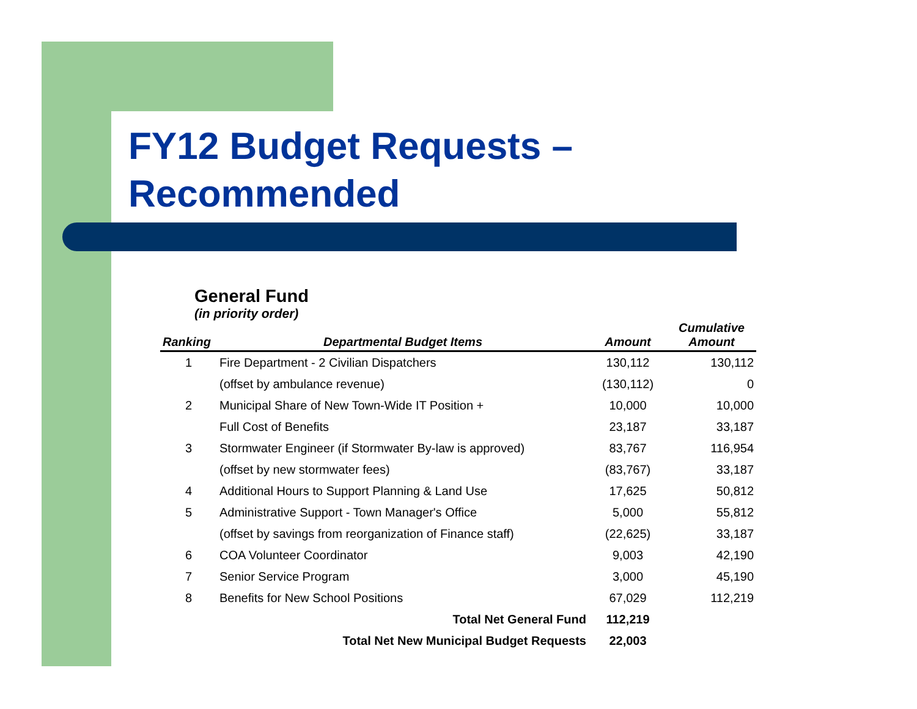FY12 Budget Requests –
Recommended
General Fund
(in priority order)
| Ranking | Departmental Budget Items | Amount | Cumulative Amount |
| --- | --- | --- | --- |
| 1 | Fire Department - 2 Civilian Dispatchers | 130,112 | 130,112 |
| | (offset by ambulance revenue) | (130,112) | 0 |
| 2 | Municipal Share of New Town-Wide IT Position + | 10,000 | 10,000 |
| | Full Cost of Benefits | 23,187 | 33,187 |
| 3 | Stormwater Engineer (if Stormwater By-law is approved) | 83,767 | 116,954 |
| | (offset by new stormwater fees) | (83,767) | 33,187 |
| 4 | Additional Hours to Support Planning & Land Use | 17,625 | 50,812 |
| 5 | Administrative Support - Town Manager's Office | 5,000 | 55,812 |
| | (offset by savings from reorganization of Finance staff) | (22,625) | 33,187 |
| 6 | COA Volunteer Coordinator | 9,003 | 42,190 |
| 7 | Senior Service Program | 3,000 | 45,190 |
| 8 | Benefits for New School Positions | 67,029 | 112,219 |
| | Total Net General Fund | 112,219 | |
| | Total Net New Municipal Budget Requests | 22,003 | |